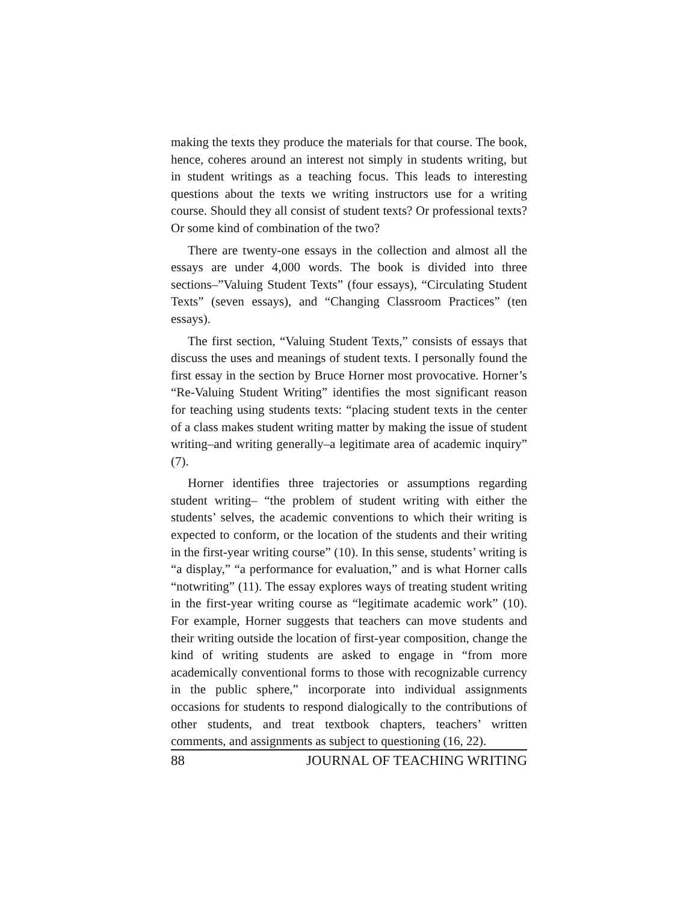making the texts they produce the materials for that course. The book, hence, coheres around an interest not simply in students writing, but in student writings as a teaching focus. This leads to interesting questions about the texts we writing instructors use for a writing course. Should they all consist of student texts? Or professional texts? Or some kind of combination of the two?
There are twenty-one essays in the collection and almost all the essays are under 4,000 words. The book is divided into three sections–”Valuing Student Texts” (four essays), “Circulating Student Texts” (seven essays), and “Changing Classroom Practices” (ten essays).
The first section, “Valuing Student Texts,” consists of essays that discuss the uses and meanings of student texts. I personally found the first essay in the section by Bruce Horner most provocative. Horner’s “Re-Valuing Student Writing” identifies the most significant reason for teaching using students texts: “placing student texts in the center of a class makes student writing matter by making the issue of student writing–and writing generally–a legitimate area of academic inquiry” (7).
Horner identifies three trajectories or assumptions regarding student writing– “the problem of student writing with either the students’ selves, the academic conventions to which their writing is expected to conform, or the location of the students and their writing in the first-year writing course” (10). In this sense, students’ writing is “a display,” “a performance for evaluation,” and is what Horner calls “notwriting” (11). The essay explores ways of treating student writing in the first-year writing course as “legitimate academic work” (10). For example, Horner suggests that teachers can move students and their writing outside the location of first-year composition, change the kind of writing students are asked to engage in “from more academically conventional forms to those with recognizable currency in the public sphere,” incorporate into individual assignments occasions for students to respond dialogically to the contributions of other students, and treat textbook chapters, teachers’ written comments, and assignments as subject to questioning (16, 22).
88 JOURNAL OF TEACHING WRITING